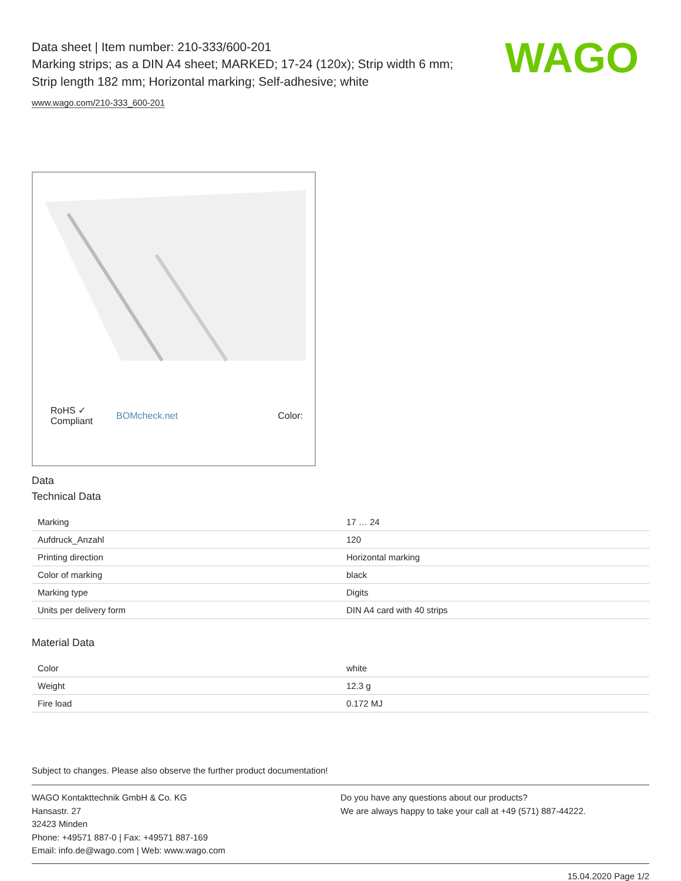WAGO
Data sheet | Item number: 210-333/600-201
Marking strips; as a DIN A4 sheet; MARKED; 17-24 (120x); Strip width 6 mm;
Strip length 182 mm; Horizontal marking; Self-adhesive; white
www.wago.com/210-333_600-201
RoHS ✓
Compliant BOMcheck.net Color:
Data
Technical Data
| Marking | 17 … 24 |
| Aufdruck_Anzahl | 120 |
| Printing direction | Horizontal marking |
| Color of marking | black |
| Marking type | Digits |
| Units per delivery form | DIN A4 card with 40 strips |
Material Data
| Color | white |
| Weight | 12.3 g |
| Fire load | 0.172 MJ |
Subject to changes. Please also observe the further product documentation!
WAGO Kontakttechnik GmbH & Co. KG
Hansastr. 27
32423 Minden
Phone: +49571 887-0 | Fax: +49571 887-169
Email: info.de@wago.com | Web: www.wago.com
Do you have any questions about our products?
We are always happy to take your call at +49 (571) 887-44222.
15.04.2020 Page 1/2